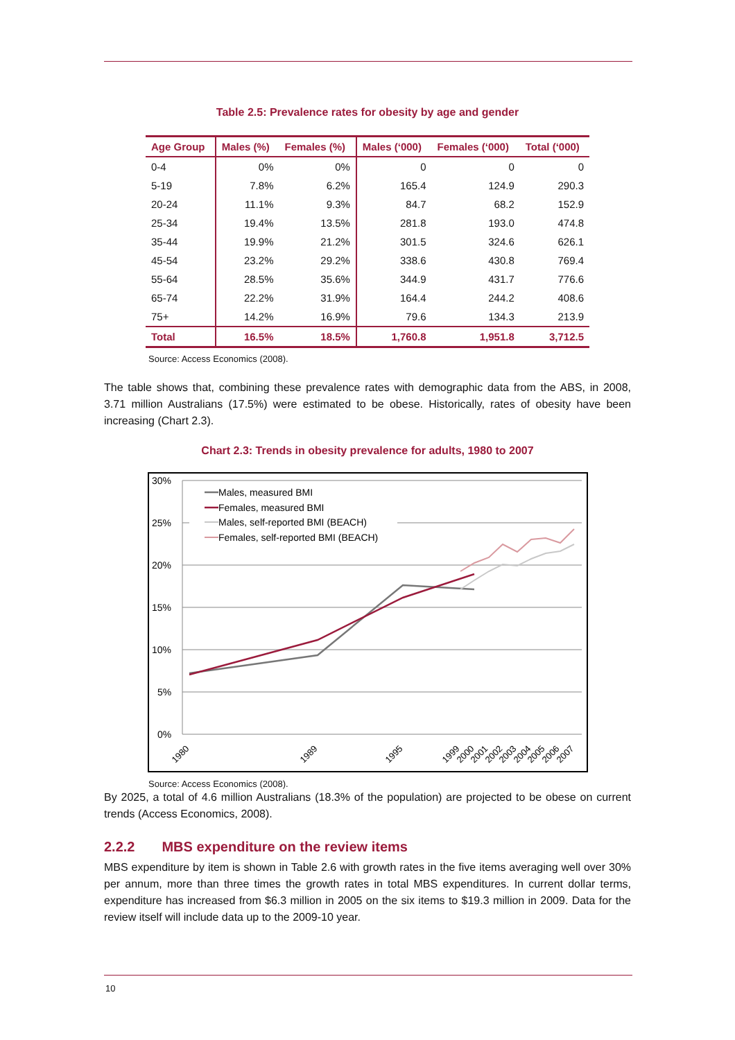Table 2.5: Prevalence rates for obesity by age and gender
| Age Group | Males (%) | Females (%) | Males (‘000) | Females (‘000) | Total (‘000) |
| --- | --- | --- | --- | --- | --- |
| 0-4 | 0% | 0% | 0 | 0 | 0 |
| 5-19 | 7.8% | 6.2% | 165.4 | 124.9 | 290.3 |
| 20-24 | 11.1% | 9.3% | 84.7 | 68.2 | 152.9 |
| 25-34 | 19.4% | 13.5% | 281.8 | 193.0 | 474.8 |
| 35-44 | 19.9% | 21.2% | 301.5 | 324.6 | 626.1 |
| 45-54 | 23.2% | 29.2% | 338.6 | 430.8 | 769.4 |
| 55-64 | 28.5% | 35.6% | 344.9 | 431.7 | 776.6 |
| 65-74 | 22.2% | 31.9% | 164.4 | 244.2 | 408.6 |
| 75+ | 14.2% | 16.9% | 79.6 | 134.3 | 213.9 |
| Total | 16.5% | 18.5% | 1,760.8 | 1,951.8 | 3,712.5 |
Source: Access Economics (2008).
The table shows that, combining these prevalence rates with demographic data from the ABS, in 2008, 3.71 million Australians (17.5%) were estimated to be obese. Historically, rates of obesity have been increasing (Chart 2.3).
Chart 2.3: Trends in obesity prevalence for adults, 1980 to 2007
30%
25%
20%
15%
10%
5%
0%
Males, measured BMI
Females, measured BMI
Males, self-reported BMI (BEACH)
Females, self-reported BMI (BEACH)
1980
1989
1995
1999
2000
2001
2002
2003
2004
2005
2006
2007
Source: Access Economics (2008).
By 2025, a total of 4.6 million Australians (18.3% of the population) are projected to be obese on current trends (Access Economics, 2008).
2.2.2 MBS expenditure on the review items
MBS expenditure by item is shown in Table 2.6 with growth rates in the five items averaging well over 30% per annum, more than three times the growth rates in total MBS expenditures. In current dollar terms, expenditure has increased from $6.3 million in 2005 on the six items to $19.3 million in 2009. Data for the review itself will include data up to the 2009-10 year.
10